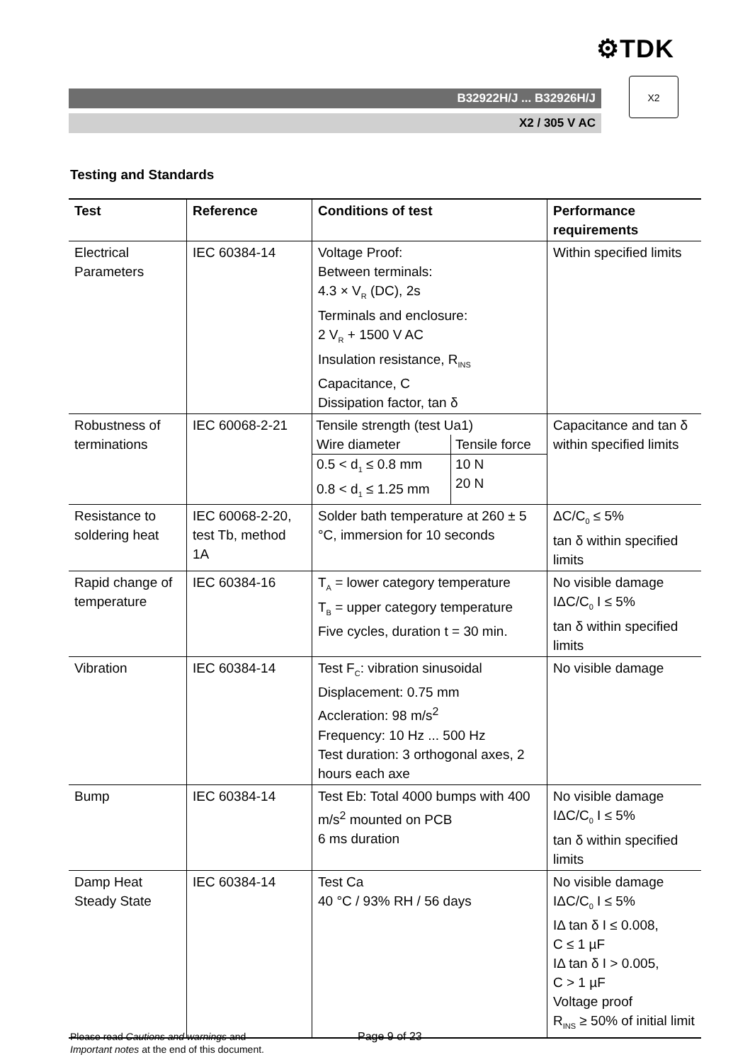⚙TDK
B32922H/J ... B32926H/J
X2 / 305 V AC
X2
Testing and Standards
| Test | Reference | Conditions of test | Performance requirements |
| --- | --- | --- | --- |
| Electrical Parameters | IEC 60384-14 | Voltage Proof: Between terminals: 4.3 × V<sub>R</sub> (DC), 2s Terminals and enclosure: 2 V<sub>R</sub> + 1500 V AC Insulation resistance, R<sub>INS</sub> Capacitance, C Dissipation factor, tan δ | Within specified limits |
| Robustness of terminations | IEC 60068-2-21 | Tensile strength (test Ua1) / Wire diameter / Tensile force / / 0.5 < d<sub>1</sub> ≤ 0.8 mm 0.8 < d<sub>1</sub> ≤ 1.25 mm / 10 N 20 N / | Capacitance and tan δ within specified limits |
| Resistance to soldering heat | IEC 60068-2-20, test Tb, method 1A | Solder bath temperature at 260 ± 5 °C, immersion for 10 seconds | ΔC/C<sub>0</sub> ≤ 5% tan δ within specified limits |
| Rapid change of temperature | IEC 60384-16 | T<sub>A</sub> = lower category temperature T<sub>B</sub> = upper category temperature Five cycles, duration t = 30 min. | No visible damage IΔC/C<sub>0</sub> I ≤ 5% tan δ within specified limits |
| Vibration | IEC 60384-14 | Test F<sub>C</sub>: vibration sinusoidal Displacement: 0.75 mm Accleration: 98 m/s<sup>2</sup> Frequency: 10 Hz ... 500 Hz Test duration: 3 orthogonal axes, 2 hours each axe | No visible damage |
| Bump | IEC 60384-14 | Test Eb: Total 4000 bumps with 400 m/s<sup>2</sup> mounted on PCB 6 ms duration | No visible damage IΔC/C<sub>0</sub> I ≤ 5% tan δ within specified limits |
| Damp Heat Steady State | IEC 60384-14 | Test Ca 40 °C / 93% RH / 56 days | No visible damage IΔC/C<sub>0</sub> I ≤ 5% IΔ tan δ I ≤ 0.008, C ≤ 1 µF IΔ tan δ I > 0.005, C > 1 µF Voltage proof R<sub>INS</sub> ≥ 50% of initial limit |
Please read Cautions and warnings and
Important notes at the end of this document.
Page 9 of 23